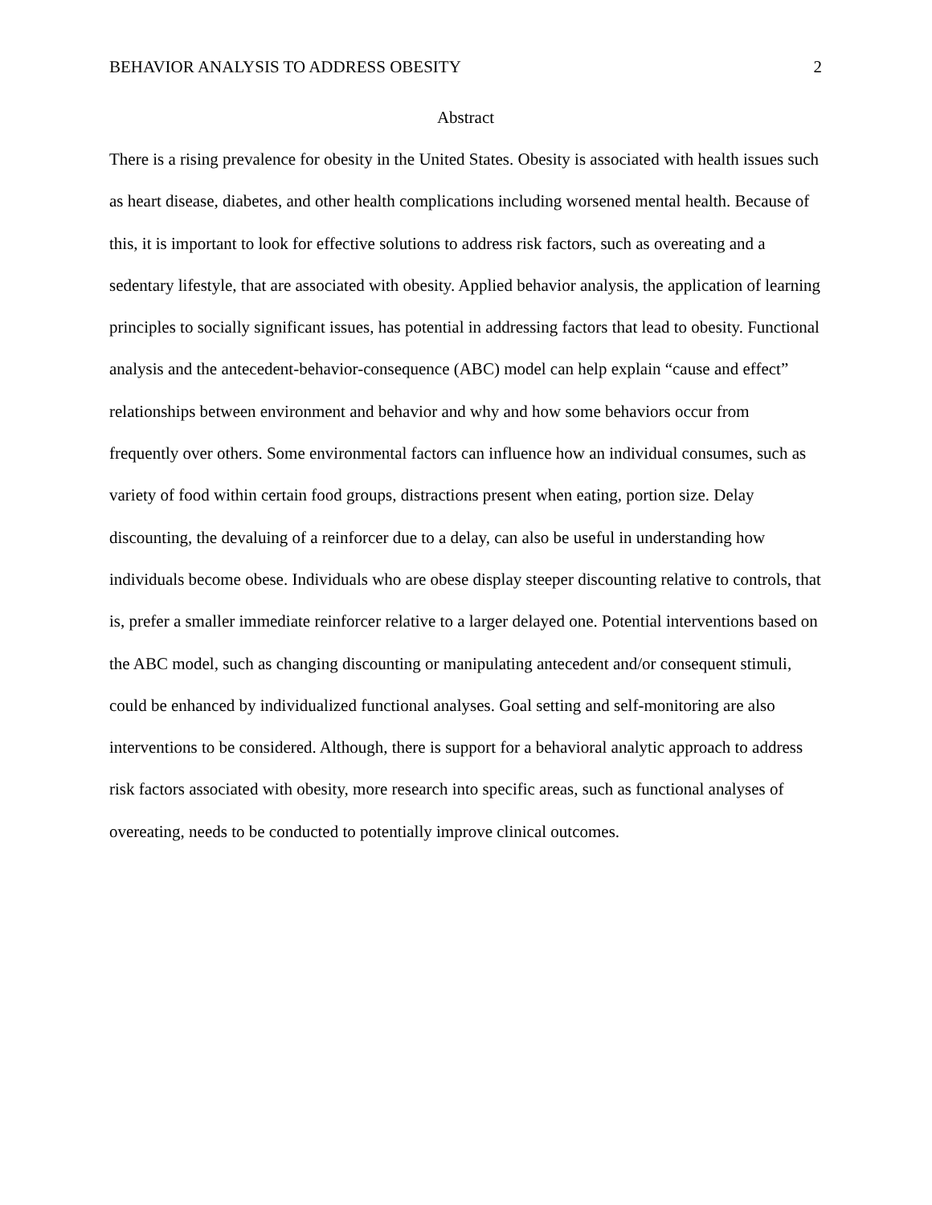BEHAVIOR ANALYSIS TO ADDRESS OBESITY 2
Abstract
There is a rising prevalence for obesity in the United States. Obesity is associated with health issues such as heart disease, diabetes, and other health complications including worsened mental health. Because of this, it is important to look for effective solutions to address risk factors, such as overeating and a sedentary lifestyle, that are associated with obesity. Applied behavior analysis, the application of learning principles to socially significant issues, has potential in addressing factors that lead to obesity. Functional analysis and the antecedent-behavior-consequence (ABC) model can help explain “cause and effect” relationships between environment and behavior and why and how some behaviors occur from frequently over others. Some environmental factors can influence how an individual consumes, such as variety of food within certain food groups, distractions present when eating, portion size. Delay discounting, the devaluing of a reinforcer due to a delay, can also be useful in understanding how individuals become obese. Individuals who are obese display steeper discounting relative to controls, that is, prefer a smaller immediate reinforcer relative to a larger delayed one. Potential interventions based on the ABC model, such as changing discounting or manipulating antecedent and/or consequent stimuli, could be enhanced by individualized functional analyses. Goal setting and self-monitoring are also interventions to be considered. Although, there is support for a behavioral analytic approach to address risk factors associated with obesity, more research into specific areas, such as functional analyses of overeating, needs to be conducted to potentially improve clinical outcomes.